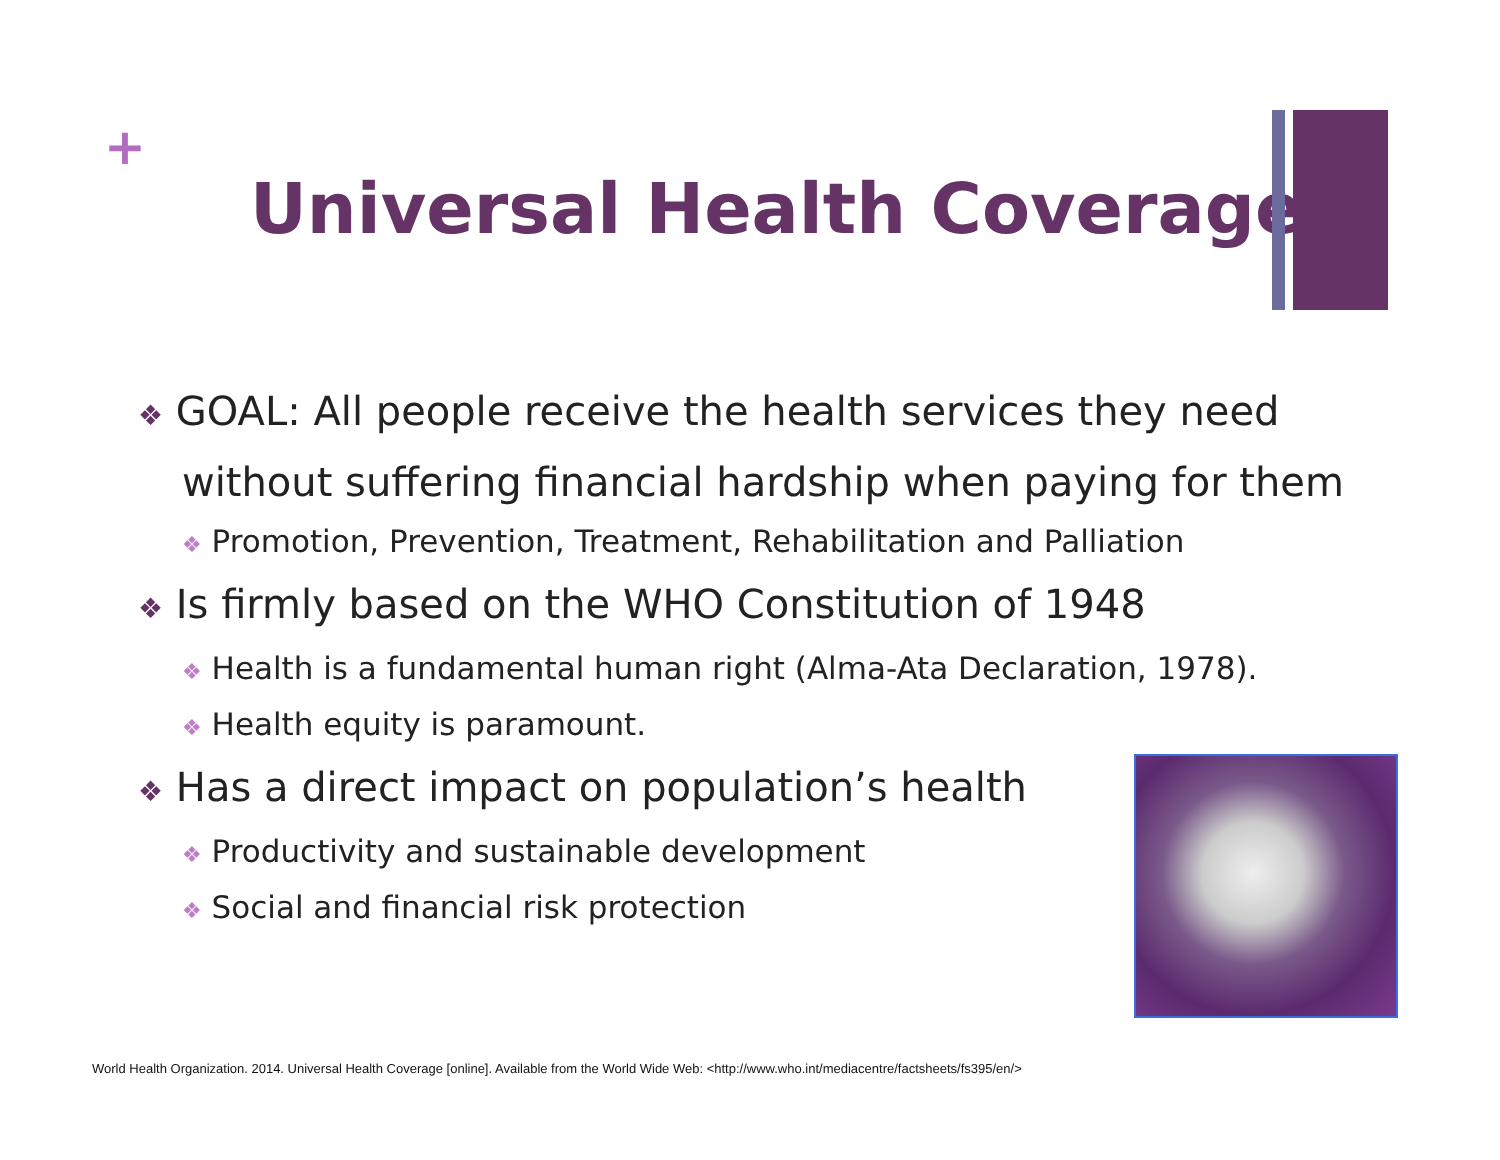+
Universal Health Coverage
❖ GOAL: All people receive the health services they need without suffering financial hardship when paying for them
❖ Promotion, Prevention, Treatment, Rehabilitation and Palliation
❖ Is firmly based on the WHO Constitution of 1948
❖ Health is a fundamental human right (Alma-Ata Declaration, 1978).
❖ Health equity is paramount.
❖ Has a direct impact on population’s health
❖ Productivity and sustainable development
❖ Social and financial risk protection
World Health Organization. 2014. Universal Health Coverage [online]. Available from the World Wide Web: <http://www.who.int/mediacentre/factsheets/fs395/en/>